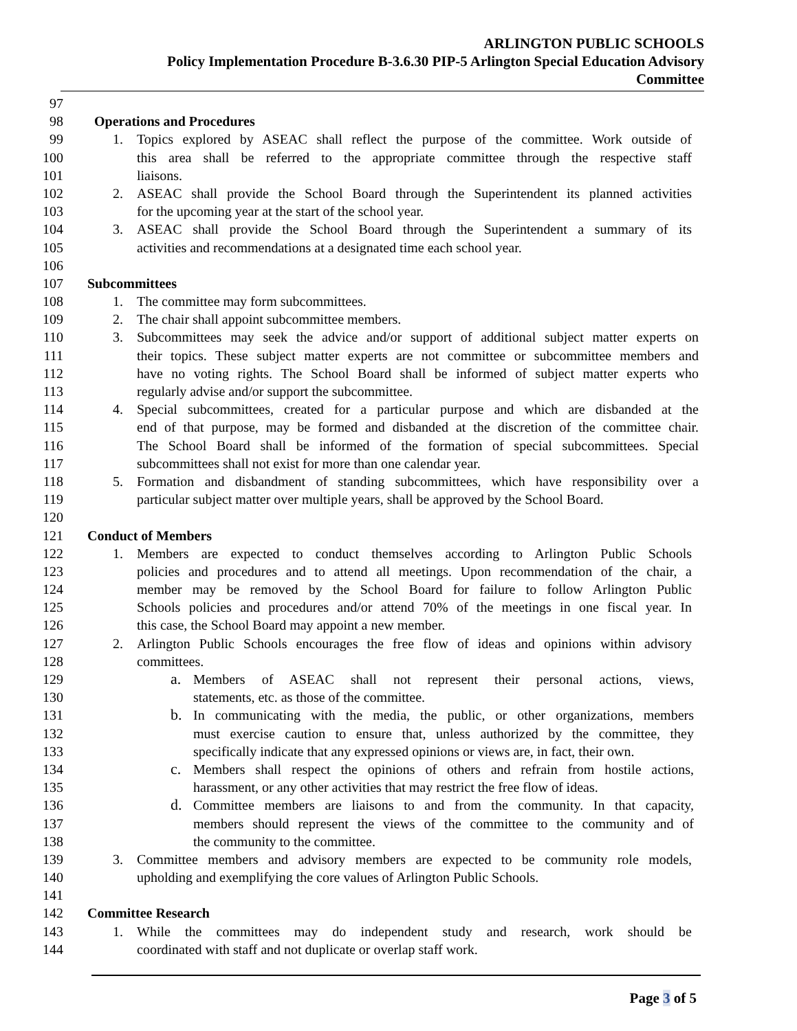ARLINGTON PUBLIC SCHOOLS
Policy Implementation Procedure B-3.6.30 PIP-5 Arlington Special Education Advisory
Committee
97
98 Operations and Procedures
99 1. Topics explored by ASEAC shall reflect the purpose of the committee. Work outside of
100 this area shall be referred to the appropriate committee through the respective staff
101 liaisons.
102 2. ASEAC shall provide the School Board through the Superintendent its planned activities
103 for the upcoming year at the start of the school year.
104 3. ASEAC shall provide the School Board through the Superintendent a summary of its
105 activities and recommendations at a designated time each school year.
106
107 Subcommittees
108 1. The committee may form subcommittees.
109 2. The chair shall appoint subcommittee members.
110 3. Subcommittees may seek the advice and/or support of additional subject matter experts on
111 their topics. These subject matter experts are not committee or subcommittee members and
112 have no voting rights. The School Board shall be informed of subject matter experts who
113 regularly advise and/or support the subcommittee.
114 4. Special subcommittees, created for a particular purpose and which are disbanded at the
115 end of that purpose, may be formed and disbanded at the discretion of the committee chair.
116 The School Board shall be informed of the formation of special subcommittees. Special
117 subcommittees shall not exist for more than one calendar year.
118 5. Formation and disbandment of standing subcommittees, which have responsibility over a
119 particular subject matter over multiple years, shall be approved by the School Board.
120
121 Conduct of Members
122 1. Members are expected to conduct themselves according to Arlington Public Schools
123 policies and procedures and to attend all meetings. Upon recommendation of the chair, a
124 member may be removed by the School Board for failure to follow Arlington Public
125 Schools policies and procedures and/or attend 70% of the meetings in one fiscal year. In
126 this case, the School Board may appoint a new member.
127 2. Arlington Public Schools encourages the free flow of ideas and opinions within advisory
128 committees.
129 a. Members of ASEAC shall not represent their personal actions, views,
130 statements, etc. as those of the committee.
131 b. In communicating with the media, the public, or other organizations, members
132 must exercise caution to ensure that, unless authorized by the committee, they
133 specifically indicate that any expressed opinions or views are, in fact, their own.
134 c. Members shall respect the opinions of others and refrain from hostile actions,
135 harassment, or any other activities that may restrict the free flow of ideas.
136 d. Committee members are liaisons to and from the community. In that capacity,
137 members should represent the views of the committee to the community and of
138 the community to the committee.
139 3. Committee members and advisory members are expected to be community role models,
140 upholding and exemplifying the core values of Arlington Public Schools.
141
142 Committee Research
143 1. While the committees may do independent study and research, work should be
144 coordinated with staff and not duplicate or overlap staff work.
Page 3 of 5